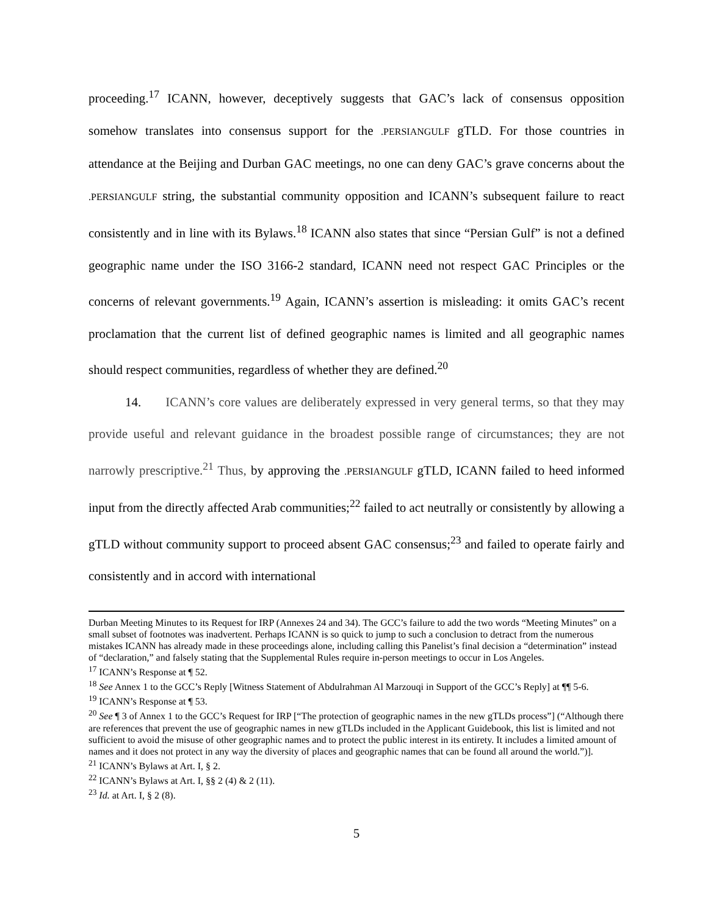proceeding.<sup>17</sup> ICANN, however, deceptively suggests that GAC’s lack of consensus opposition somehow translates into consensus support for the .PERSIANGULF gTLD. For those countries in attendance at the Beijing and Durban GAC meetings, no one can deny GAC’s grave concerns about the .PERSIANGULF string, the substantial community opposition and ICANN’s subsequent failure to react consistently and in line with its Bylaws.<sup>18</sup> ICANN also states that since “Persian Gulf” is not a defined geographic name under the ISO 3166-2 standard, ICANN need not respect GAC Principles or the concerns of relevant governments.<sup>19</sup> Again, ICANN’s assertion is misleading: it omits GAC’s recent proclamation that the current list of defined geographic names is limited and all geographic names should respect communities, regardless of whether they are defined.<sup>20</sup>
14. ICANN’s core values are deliberately expressed in very general terms, so that they may provide useful and relevant guidance in the broadest possible range of circumstances; they are not narrowly prescriptive.<sup>21</sup> Thus, by approving the .PERSIANGULF gTLD, ICANN failed to heed informed input from the directly affected Arab communities;<sup>22</sup> failed to act neutrally or consistently by allowing a gTLD without community support to proceed absent GAC consensus;<sup>23</sup> and failed to operate fairly and consistently and in accord with international
Durban Meeting Minutes to its Request for IRP (Annexes 24 and 34). The GCC’s failure to add the two words “Meeting Minutes” on a small subset of footnotes was inadvertent. Perhaps ICANN is so quick to jump to such a conclusion to detract from the numerous mistakes ICANN has already made in these proceedings alone, including calling this Panelist’s final decision a “determination” instead of “declaration,” and falsely stating that the Supplemental Rules require in-person meetings to occur in Los Angeles.
<sup>17</sup> ICANN’s Response at ¶ 52.
<sup>18</sup> See Annex 1 to the GCC’s Reply [Witness Statement of Abdulrahman Al Marzouqi in Support of the GCC’s Reply] at ¶¶ 5-6.
<sup>19</sup> ICANN’s Response at ¶ 53.
<sup>20</sup> See ¶ 3 of Annex 1 to the GCC’s Request for IRP [“The protection of geographic names in the new gTLDs process”] (“Although there are references that prevent the use of geographic names in new gTLDs included in the Applicant Guidebook, this list is limited and not sufficient to avoid the misuse of other geographic names and to protect the public interest in its entirety. It includes a limited amount of names and it does not protect in any way the diversity of places and geographic names that can be found all around the world.”)].
<sup>21</sup> ICANN’s Bylaws at Art. I, § 2.
<sup>22</sup> ICANN’s Bylaws at Art. I, §§ 2 (4) & 2 (11).
<sup>23</sup> Id. at Art. I, § 2 (8).
5